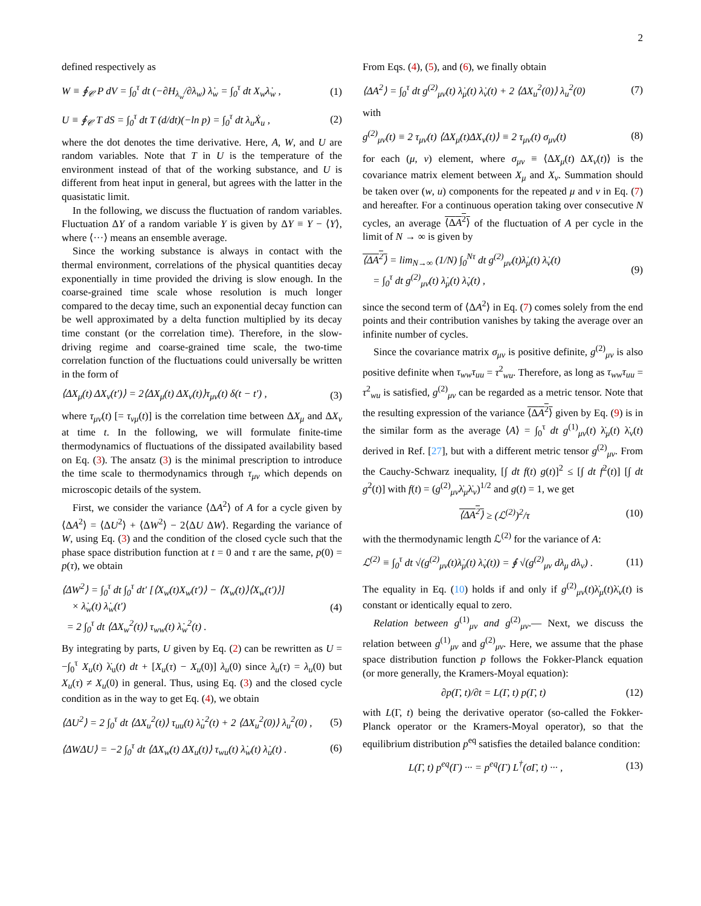2
defined respectively as
W ≡ ∮<sub>𝒞</sub> P dV = ∫<sub>0</sub><sup>τ</sup> dt (−∂H<sub>λ<sub>w</sub></sub>/∂λ<sub>w</sub>) λ̇<sub>w</sub> = ∫<sub>0</sub><sup>τ</sup> dt X<sub>w</sub>λ̇<sub>w</sub> , (1)
U ≡ ∮<sub>𝒞</sub> T dS = ∫<sub>0</sub><sup>τ</sup> dt T (d/dt)(−ln p) = ∫<sub>0</sub><sup>τ</sup> dt λ<sub>u</sub>Ẋ<sub>u</sub> , (2)
where the dot denotes the time derivative. Here, A, W, and U are random variables. Note that T in U is the temperature of the environment instead of that of the working substance, and U is different from heat input in general, but agrees with the latter in the quasistatic limit.
In the following, we discuss the fluctuation of random variables. Fluctuation ΔY of a random variable Y is given by ΔY ≡ Y − ⟨Y⟩, where ⟨···⟩ means an ensemble average.
Since the working substance is always in contact with the thermal environment, correlations of the physical quantities decay exponentially in time provided the driving is slow enough. In the coarse-grained time scale whose resolution is much longer compared to the decay time, such an exponential decay function can be well approximated by a delta function multiplied by its decay time constant (or the correlation time). Therefore, in the slow-driving regime and coarse-grained time scale, the two-time correlation function of the fluctuations could universally be written in the form of
⟨ΔX<sub>μ</sub>(t) ΔX<sub>ν</sub>(t′)⟩ = 2⟨ΔX<sub>μ</sub>(t) ΔX<sub>ν</sub>(t)⟩τ<sub>μν</sub>(t) δ(t − t′) , (3)
where τ<sub>μν</sub>(t) [= τ<sub>νμ</sub>(t)] is the correlation time between ΔX<sub>μ</sub> and ΔX<sub>ν</sub> at time t. In the following, we will formulate finite-time thermodynamics of fluctuations of the dissipated availability based on Eq. (3). The ansatz (3) is the minimal prescription to introduce the time scale to thermodynamics through τ<sub>μν</sub> which depends on microscopic details of the system.
First, we consider the variance ⟨ΔA<sup>2</sup>⟩ of A for a cycle given by ⟨ΔA<sup>2</sup>⟩ = ⟨ΔU<sup>2</sup>⟩ + ⟨ΔW<sup>2</sup>⟩ − 2⟨ΔU ΔW⟩. Regarding the variance of W, using Eq. (3) and the condition of the closed cycle such that the phase space distribution function at t = 0 and τ are the same, p(0) = p(τ), we obtain
⟨ΔW<sup>2</sup>⟩ = ∫<sub>0</sub><sup>τ</sup> dt ∫<sub>0</sub><sup>τ</sup> dt′ [⟨X<sub>w</sub>(t)X<sub>w</sub>(t′)⟩ − ⟨X<sub>w</sub>(t)⟩⟨X<sub>w</sub>(t′)⟩]
× λ̇<sub>w</sub>(t) λ̇<sub>w</sub>(t′)
= 2 ∫<sub>0</sub><sup>τ</sup> dt ⟨ΔX<sub>w</sub><sup>2</sup>(t)⟩ τ<sub>ww</sub>(t) λ̇<sub>w</sub><sup>2</sup>(t) . (4)
By integrating by parts, U given by Eq. (2) can be rewritten as U = −∫<sub>0</sub><sup>τ</sup> X<sub>u</sub>(t) λ̇<sub>u</sub>(t) dt + [X<sub>u</sub>(τ) − X<sub>u</sub>(0)] λ<sub>u</sub>(0) since λ<sub>u</sub>(τ) = λ<sub>u</sub>(0) but X<sub>u</sub>(τ) ≠ X<sub>u</sub>(0) in general. Thus, using Eq. (3) and the closed cycle condition as in the way to get Eq. (4), we obtain
⟨ΔU<sup>2</sup>⟩ = 2 ∫<sub>0</sub><sup>τ</sup> dt ⟨ΔX<sub>u</sub><sup>2</sup>(t)⟩ τ<sub>uu</sub>(t) λ̇<sub>u</sub><sup>2</sup>(t) + 2 ⟨ΔX<sub>u</sub><sup>2</sup>(0)⟩ λ<sub>u</sub><sup>2</sup>(0) , (5)
⟨ΔWΔU⟩ = −2 ∫<sub>0</sub><sup>τ</sup> dt ⟨ΔX<sub>w</sub>(t) ΔX<sub>u</sub>(t)⟩ τ<sub>wu</sub>(t) λ̇<sub>w</sub>(t) λ̇<sub>u</sub>(t) . (6)
From Eqs. (4), (5), and (6), we finally obtain
⟨ΔA<sup>2</sup>⟩ = ∫<sub>0</sub><sup>τ</sup> dt g<sup>(2)</sup><sub>μν</sub>(t) λ̇<sub>μ</sub>(t) λ̇<sub>ν</sub>(t) + 2 ⟨ΔX<sub>u</sub><sup>2</sup>(0)⟩ λ<sub>u</sub><sup>2</sup>(0) (7)
with
g<sup>(2)</sup><sub>μν</sub>(t) ≡ 2 τ<sub>μν</sub>(t) ⟨ΔX<sub>μ</sub>(t)ΔX<sub>ν</sub>(t)⟩ ≡ 2 τ<sub>μν</sub>(t) σ<sub>μν</sub>(t) (8)
for each (μ, ν) element, where σ<sub>μν</sub> ≡ ⟨ΔX<sub>μ</sub>(t) ΔX<sub>ν</sub>(t)⟩ is the covariance matrix element between X<sub>μ</sub> and X<sub>ν</sub>. Summation should be taken over (w, u) components for the repeated μ and ν in Eq. (7) and hereafter. For a continuous operation taking over consecutive N cycles, an average ⟨ΔA<sup>2</sup>⟩ of the fluctuation of A per cycle in the limit of N → ∞ is given by
⟨ΔA<sup>2</sup>⟩ = lim<sub>N→∞</sub> (1/N) ∫<sub>0</sub><sup>Nτ</sup> dt g<sup>(2)</sup><sub>μν</sub>(t)λ̇<sub>μ</sub>(t) λ̇<sub>ν</sub>(t)
= ∫<sub>0</sub><sup>τ</sup> dt g<sup>(2)</sup><sub>μν</sub>(t) λ̇<sub>μ</sub>(t) λ̇<sub>ν</sub>(t) , (9)
since the second term of ⟨ΔA<sup>2</sup>⟩ in Eq. (7) comes solely from the end points and their contribution vanishes by taking the average over an infinite number of cycles.
Since the covariance matrix σ<sub>μν</sub> is positive definite, g<sup>(2)</sup><sub>μν</sub> is also positive definite when τ<sub>ww</sub>τ<sub>uu</sub> = τ<sup>2</sup><sub>wu</sub>. Therefore, as long as τ<sub>ww</sub>τ<sub>uu</sub> = τ<sup>2</sup><sub>wu</sub> is satisfied, g<sup>(2)</sup><sub>μν</sub> can be regarded as a metric tensor. Note that the resulting expression of the variance ⟨ΔA<sup>2</sup>⟩ given by Eq. (9) is in the similar form as the average ⟨A⟩ = ∫<sub>0</sub><sup>τ</sup> dt g<sup>(1)</sup><sub>μν</sub>(t) λ̇<sub>μ</sub>(t) λ̇<sub>ν</sub>(t) derived in Ref. [27], but with a different metric tensor g<sup>(2)</sup><sub>μν</sub>. From the Cauchy-Schwarz inequality, [∫ dt f(t) g(t)]<sup>2</sup> ≤ [∫ dt f<sup>2</sup>(t)] [∫ dt g<sup>2</sup>(t)] with f(t) = (g<sup>(2)</sup><sub>μν</sub>λ̇<sub>μ</sub>λ̇<sub>ν</sub>)<sup>1/2</sup> and g(t) = 1, we get
⟨ΔA<sup>2</sup>⟩ ≥ (ℒ<sup>(2)</sup>)<sup>2</sup>/τ (10)
with the thermodynamic length ℒ<sup>(2)</sup> for the variance of A:
ℒ<sup>(2)</sup> ≡ ∫<sub>0</sub><sup>τ</sup> dt √(g<sup>(2)</sup><sub>μν</sub>(t)λ̇<sub>μ</sub>(t) λ̇<sub>ν</sub>(t)) = ∮ √(g<sup>(2)</sup><sub>μν</sub> dλ<sub>μ</sub> dλ<sub>ν</sub>) . (11)
The equality in Eq. (10) holds if and only if g<sup>(2)</sup><sub>μν</sub>(t)λ̇<sub>μ</sub>(t)λ̇<sub>ν</sub>(t) is constant or identically equal to zero.
Relation between g<sup>(1)</sup><sub>μν</sub> and g<sup>(2)</sup><sub>μν</sub>.— Next, we discuss the relation between g<sup>(1)</sup><sub>μν</sub> and g<sup>(2)</sup><sub>μν</sub>. Here, we assume that the phase space distribution function p follows the Fokker-Planck equation (or more generally, the Kramers-Moyal equation):
∂p(Γ, t)/∂t = L(Γ, t) p(Γ, t) (12)
with L(Γ, t) being the derivative operator (so-called the Fokker-Planck operator or the Kramers-Moyal operator), so that the equilibrium distribution p<sup>eq</sup> satisfies the detailed balance condition:
L(Γ, t) p<sup>eq</sup>(Γ) ··· = p<sup>eq</sup>(Γ) L<sup>†</sup>(σΓ, t) ··· , (13)